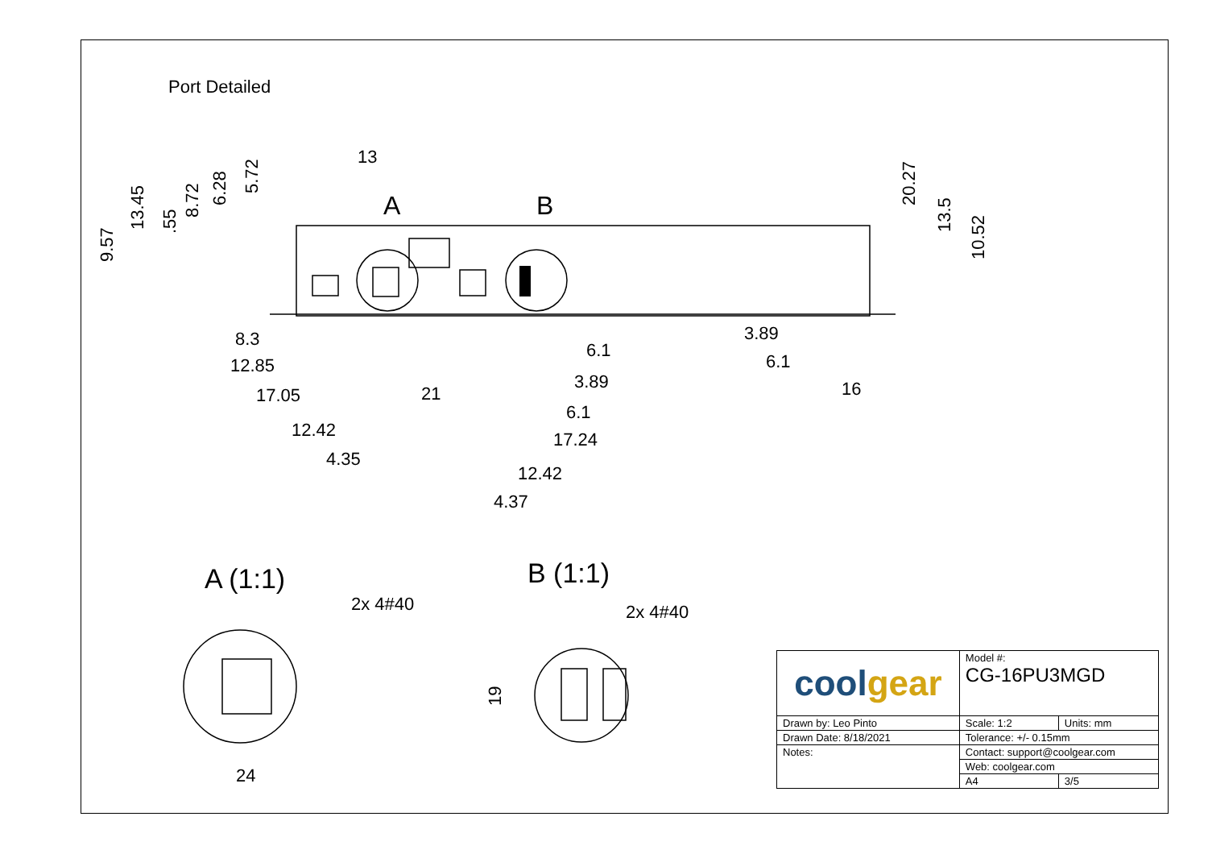Port Detailed
13
A
B
8.3
12.85
17.05
12.42
4.35
21
6.1
3.89
6.1
17.24
12.42
4.37
3.89
6.1
16
9.57
13.45
.55
8.72
6.28
5.72
20.27
13.5
10.52
A (1:1)
B (1:1)
2x 4#40
2x 4#40
24
19
| cool gear | Model #: CG-16PU3MGD | |
| Drawn by: Leo Pinto | Scale: 1:2 | Units: mm |
| Drawn Date: 8/18/2021 | Tolerance: +/- 0.15mm | |
| Notes: | Contact: support@coolgear.com | |
| | Web: coolgear.com | |
| | A4 | 3/5 |